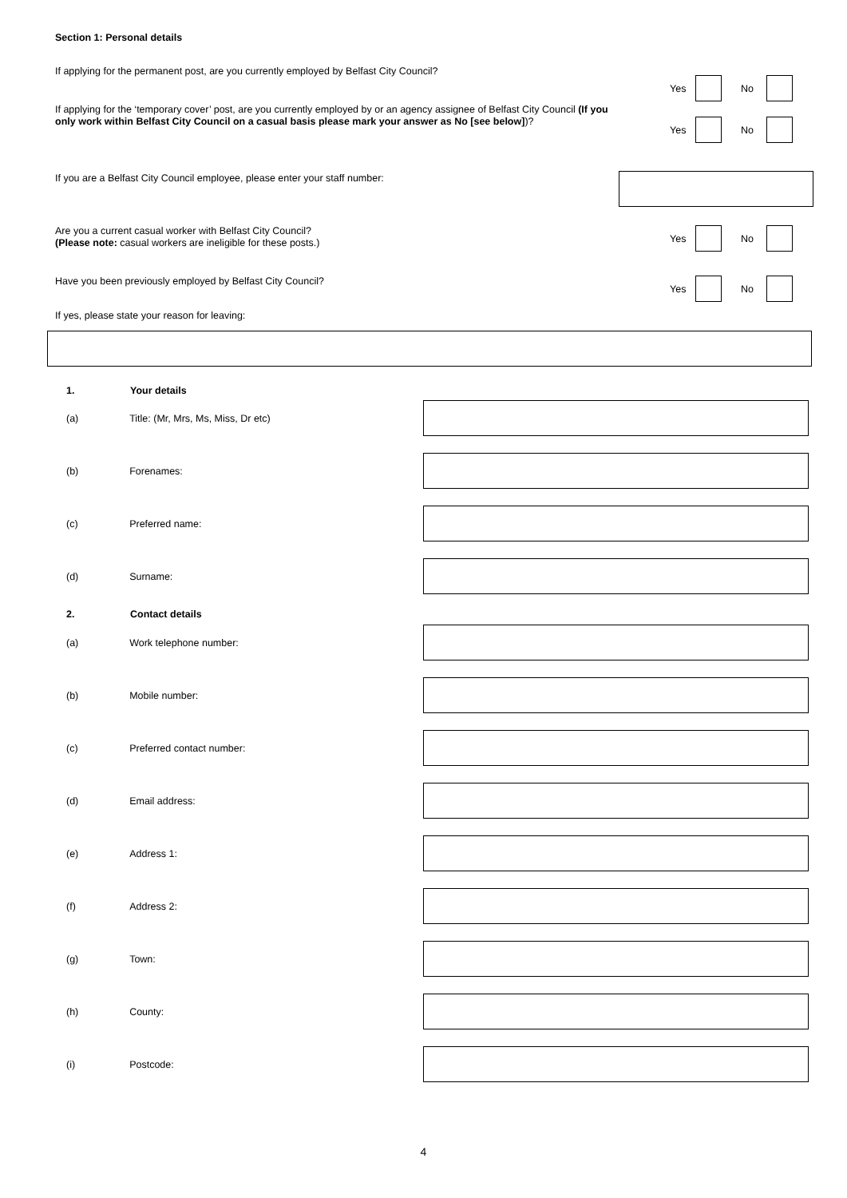Section 1: Personal details
If applying for the permanent post, are you currently employed by Belfast City Council?
Yes No
If applying for the ‘temporary cover’ post, are you currently employed by or an agency assignee of Belfast City Council (If you only work within Belfast City Council on a casual basis please mark your answer as No [see below])?
Yes No
If you are a Belfast City Council employee, please enter your staff number:
Are you a current casual worker with Belfast City Council?
(Please note: casual workers are ineligible for these posts.)
Yes No
Have you been previously employed by Belfast City Council?
Yes No
If yes, please state your reason for leaving:
1. Your details
(a) Title: (Mr, Mrs, Ms, Miss, Dr etc)
(b) Forenames:
(c) Preferred name:
(d) Surname:
2. Contact details
(a) Work telephone number:
(b) Mobile number:
(c) Preferred contact number:
(d) Email address:
(e) Address 1:
(f) Address 2:
(g) Town:
(h) County:
(i) Postcode:
4